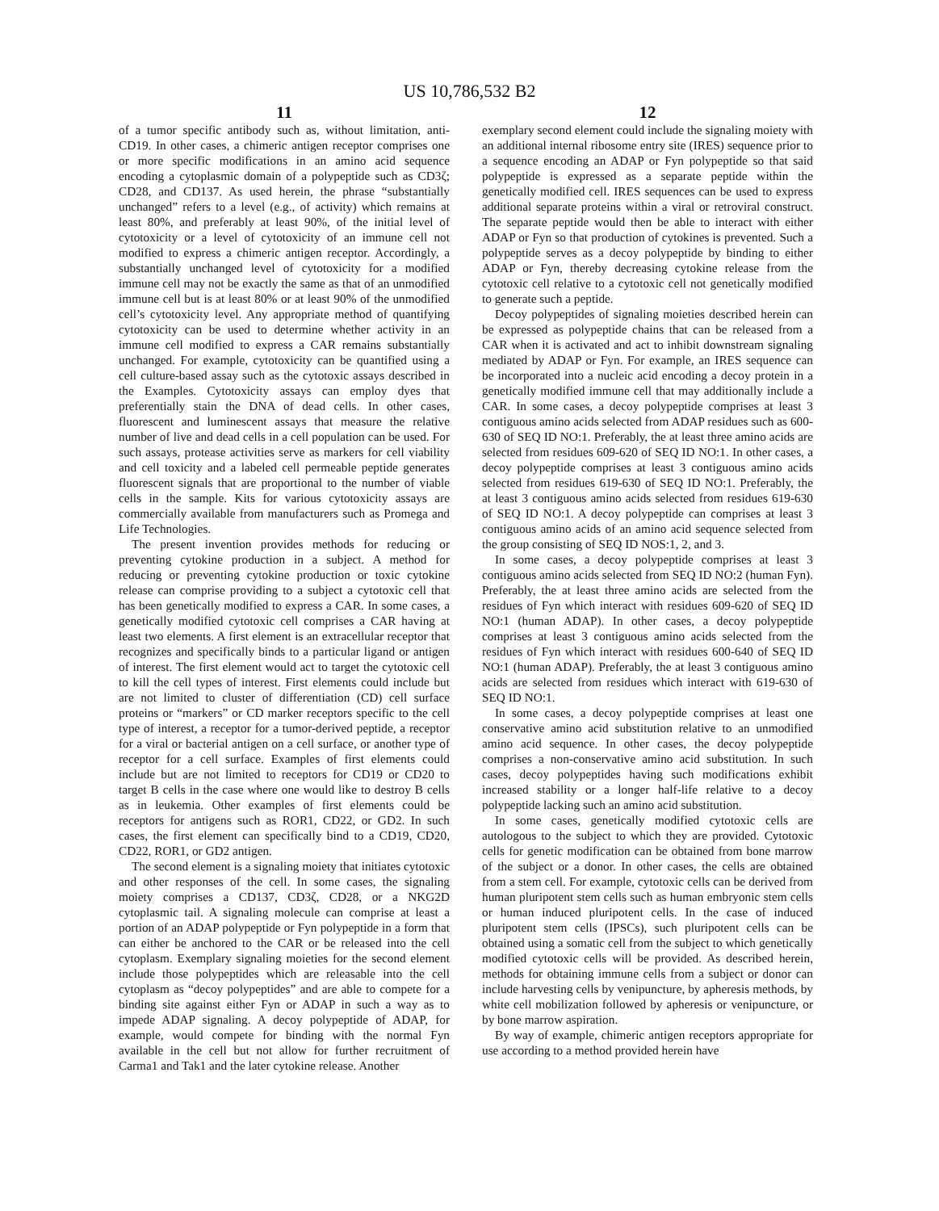US 10,786,532 B2
11
of a tumor specific antibody such as, without limitation, anti-CD19. In other cases, a chimeric antigen receptor comprises one or more specific modifications in an amino acid sequence encoding a cytoplasmic domain of a polypeptide such as CD3ζ; CD28, and CD137. As used herein, the phrase “substantially unchanged” refers to a level (e.g., of activity) which remains at least 80%, and preferably at least 90%, of the initial level of cytotoxicity or a level of cytotoxicity of an immune cell not modified to express a chimeric antigen receptor. Accordingly, a substantially unchanged level of cytotoxicity for a modified immune cell may not be exactly the same as that of an unmodified immune cell but is at least 80% or at least 90% of the unmodified cell’s cytotoxicity level. Any appropriate method of quantifying cytotoxicity can be used to determine whether activity in an immune cell modified to express a CAR remains substantially unchanged. For example, cytotoxicity can be quantified using a cell culture-based assay such as the cytotoxic assays described in the Examples. Cytotoxicity assays can employ dyes that preferentially stain the DNA of dead cells. In other cases, fluorescent and luminescent assays that measure the relative number of live and dead cells in a cell population can be used. For such assays, protease activities serve as markers for cell viability and cell toxicity and a labeled cell permeable peptide generates fluorescent signals that are proportional to the number of viable cells in the sample. Kits for various cytotoxicity assays are commercially available from manufacturers such as Promega and Life Technologies.
The present invention provides methods for reducing or preventing cytokine production in a subject. A method for reducing or preventing cytokine production or toxic cytokine release can comprise providing to a subject a cytotoxic cell that has been genetically modified to express a CAR. In some cases, a genetically modified cytotoxic cell comprises a CAR having at least two elements. A first element is an extracellular receptor that recognizes and specifically binds to a particular ligand or antigen of interest. The first element would act to target the cytotoxic cell to kill the cell types of interest. First elements could include but are not limited to cluster of differentiation (CD) cell surface proteins or “markers” or CD marker receptors specific to the cell type of interest, a receptor for a tumor-derived peptide, a receptor for a viral or bacterial antigen on a cell surface, or another type of receptor for a cell surface. Examples of first elements could include but are not limited to receptors for CD19 or CD20 to target B cells in the case where one would like to destroy B cells as in leukemia. Other examples of first elements could be receptors for antigens such as ROR1, CD22, or GD2. In such cases, the first element can specifically bind to a CD19, CD20, CD22, ROR1, or GD2 antigen.
The second element is a signaling moiety that initiates cytotoxic and other responses of the cell. In some cases, the signaling moiety comprises a CD137, CD3ζ, CD28, or a NKG2D cytoplasmic tail. A signaling molecule can comprise at least a portion of an ADAP polypeptide or Fyn polypeptide in a form that can either be anchored to the CAR or be released into the cell cytoplasm. Exemplary signaling moieties for the second element include those polypeptides which are releasable into the cell cytoplasm as “decoy polypeptides” and are able to compete for a binding site against either Fyn or ADAP in such a way as to impede ADAP signaling. A decoy polypeptide of ADAP, for example, would compete for binding with the normal Fyn available in the cell but not allow for further recruitment of Carma1 and Tak1 and the later cytokine release. Another
12
exemplary second element could include the signaling moiety with an additional internal ribosome entry site (IRES) sequence prior to a sequence encoding an ADAP or Fyn polypeptide so that said polypeptide is expressed as a separate peptide within the genetically modified cell. IRES sequences can be used to express additional separate proteins within a viral or retroviral construct. The separate peptide would then be able to interact with either ADAP or Fyn so that production of cytokines is prevented. Such a polypeptide serves as a decoy polypeptide by binding to either ADAP or Fyn, thereby decreasing cytokine release from the cytotoxic cell relative to a cytotoxic cell not genetically modified to generate such a peptide.
Decoy polypeptides of signaling moieties described herein can be expressed as polypeptide chains that can be released from a CAR when it is activated and act to inhibit downstream signaling mediated by ADAP or Fyn. For example, an IRES sequence can be incorporated into a nucleic acid encoding a decoy protein in a genetically modified immune cell that may additionally include a CAR. In some cases, a decoy polypeptide comprises at least 3 contiguous amino acids selected from ADAP residues such as 600-630 of SEQ ID NO:1. Preferably, the at least three amino acids are selected from residues 609-620 of SEQ ID NO:1. In other cases, a decoy polypeptide comprises at least 3 contiguous amino acids selected from residues 619-630 of SEQ ID NO:1. Preferably, the at least 3 contiguous amino acids selected from residues 619-630 of SEQ ID NO:1. A decoy polypeptide can comprises at least 3 contiguous amino acids of an amino acid sequence selected from the group consisting of SEQ ID NOS:1, 2, and 3.
In some cases, a decoy polypeptide comprises at least 3 contiguous amino acids selected from SEQ ID NO:2 (human Fyn). Preferably, the at least three amino acids are selected from the residues of Fyn which interact with residues 609-620 of SEQ ID NO:1 (human ADAP). In other cases, a decoy polypeptide comprises at least 3 contiguous amino acids selected from the residues of Fyn which interact with residues 600-640 of SEQ ID NO:1 (human ADAP). Preferably, the at least 3 contiguous amino acids are selected from residues which interact with 619-630 of SEQ ID NO:1.
In some cases, a decoy polypeptide comprises at least one conservative amino acid substitution relative to an unmodified amino acid sequence. In other cases, the decoy polypeptide comprises a non-conservative amino acid substitution. In such cases, decoy polypeptides having such modifications exhibit increased stability or a longer half-life relative to a decoy polypeptide lacking such an amino acid substitution.
In some cases, genetically modified cytotoxic cells are autologous to the subject to which they are provided. Cytotoxic cells for genetic modification can be obtained from bone marrow of the subject or a donor. In other cases, the cells are obtained from a stem cell. For example, cytotoxic cells can be derived from human pluripotent stem cells such as human embryonic stem cells or human induced pluripotent cells. In the case of induced pluripotent stem cells (IPSCs), such pluripotent cells can be obtained using a somatic cell from the subject to which genetically modified cytotoxic cells will be provided. As described herein, methods for obtaining immune cells from a subject or donor can include harvesting cells by venipuncture, by apheresis methods, by white cell mobilization followed by apheresis or venipuncture, or by bone marrow aspiration.
By way of example, chimeric antigen receptors appropriate for use according to a method provided herein have